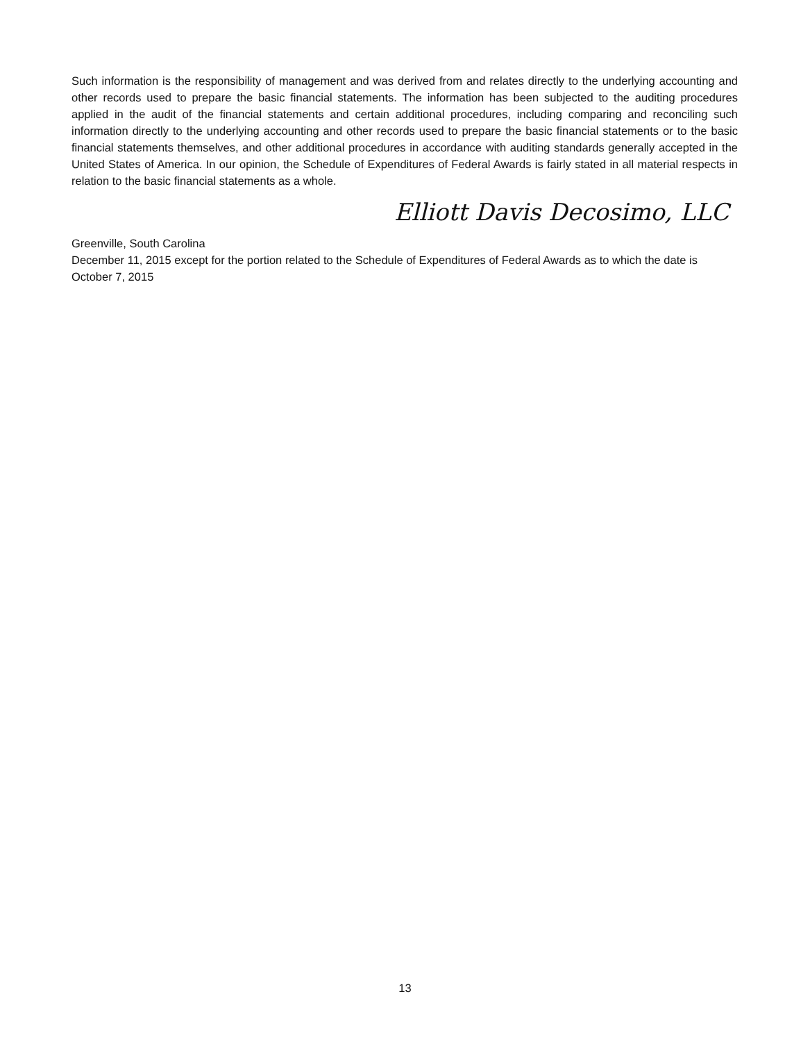Such information is the responsibility of management and was derived from and relates directly to the underlying accounting and other records used to prepare the basic financial statements. The information has been subjected to the auditing procedures applied in the audit of the financial statements and certain additional procedures, including comparing and reconciling such information directly to the underlying accounting and other records used to prepare the basic financial statements or to the basic financial statements themselves, and other additional procedures in accordance with auditing standards generally accepted in the United States of America. In our opinion, the Schedule of Expenditures of Federal Awards is fairly stated in all material respects in relation to the basic financial statements as a whole.
Elliott Davis Decosimo, LLC
Greenville, South Carolina
December 11, 2015 except for the portion related to the Schedule of Expenditures of Federal Awards as to which the date is October 7, 2015
13